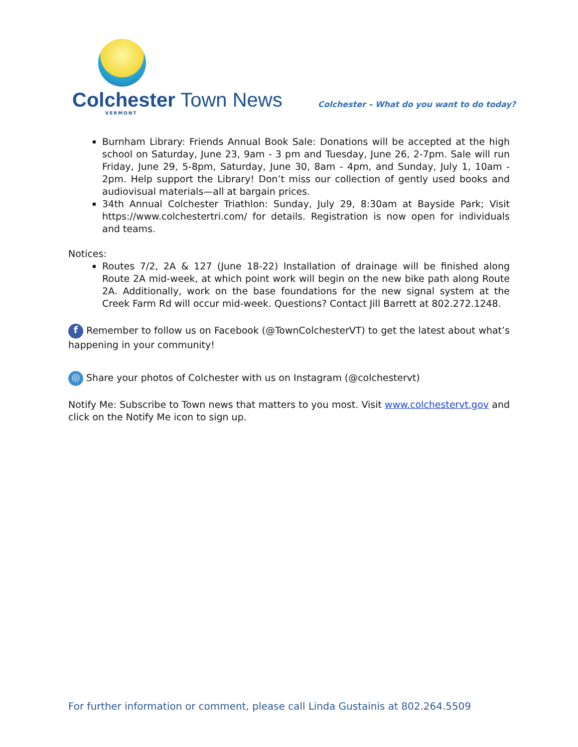Colchester Town News
VERMONT
Colchester – What do you want to do today?
Burnham Library: Friends Annual Book Sale: Donations will be accepted at the high school on Saturday, June 23, 9am - 3 pm and Tuesday, June 26, 2-7pm. Sale will run Friday, June 29, 5-8pm, Saturday, June 30, 8am - 4pm, and Sunday, July 1, 10am - 2pm. Help support the Library! Don’t miss our collection of gently used books and audiovisual materials—all at bargain prices.
34th Annual Colchester Triathlon: Sunday, July 29, 8:30am at Bayside Park; Visit https://www.colchestertri.com/ for details. Registration is now open for individuals and teams.
Notices:
Routes 7/2, 2A & 127 (June 18-22) Installation of drainage will be finished along Route 2A mid-week, at which point work will begin on the new bike path along Route 2A. Additionally, work on the base foundations for the new signal system at the Creek Farm Rd will occur mid-week. Questions? Contact Jill Barrett at 802.272.1248.
f Remember to follow us on Facebook (@TownColchesterVT) to get the latest about what’s happening in your community!
◎ Share your photos of Colchester with us on Instagram (@colchestervt)
Notify Me: Subscribe to Town news that matters to you most. Visit www.colchestervt.gov and click on the Notify Me icon to sign up.
For further information or comment, please call Linda Gustainis at 802.264.5509